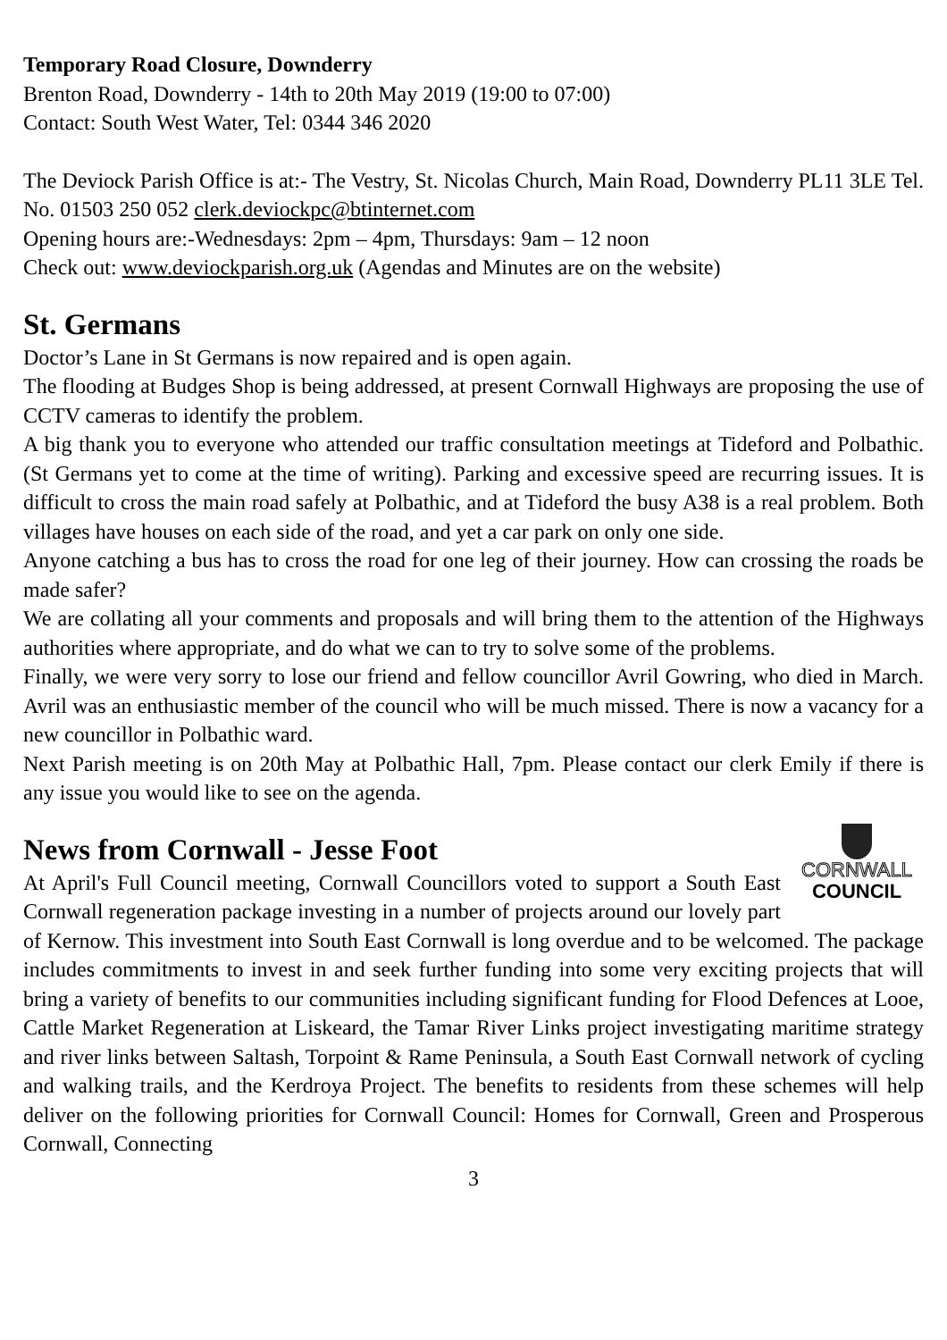Temporary Road Closure, Downderry
Brenton Road, Downderry - 14th to 20th May 2019 (19:00 to 07:00)
Contact: South West Water, Tel: 0344 346 2020
The Deviock Parish Office is at:- The Vestry, St. Nicolas Church, Main Road, Downderry PL11 3LE Tel. No. 01503 250 052 clerk.deviockpc@btinternet.com
Opening hours are:-Wednesdays: 2pm – 4pm, Thursdays: 9am – 12 noon
Check out: www.deviockparish.org.uk (Agendas and Minutes are on the website)
St. Germans
Doctor’s Lane in St Germans is now repaired and is open again.
The flooding at Budges Shop is being addressed, at present Cornwall Highways are proposing the use of CCTV cameras to identify the problem.
A big thank you to everyone who attended our traffic consultation meetings at Tideford and Polbathic. (St Germans yet to come at the time of writing). Parking and excessive speed are recurring issues. It is difficult to cross the main road safely at Polbathic, and at Tideford the busy A38 is a real problem. Both villages have houses on each side of the road, and yet a car park on only one side.
Anyone catching a bus has to cross the road for one leg of their journey. How can crossing the roads be made safer?
We are collating all your comments and proposals and will bring them to the attention of the Highways authorities where appropriate, and do what we can to try to solve some of the problems.
Finally, we were very sorry to lose our friend and fellow councillor Avril Gowring, who died in March. Avril was an enthusiastic member of the council who will be much missed. There is now a vacancy for a new councillor in Polbathic ward.
Next Parish meeting is on 20th May at Polbathic Hall, 7pm. Please contact our clerk Emily if there is any issue you would like to see on the agenda.
News from Cornwall - Jesse Foot
CORNWALL
COUNCIL
At April's Full Council meeting, Cornwall Councillors voted to support a South East Cornwall regeneration package investing in a number of projects around our lovely part of Kernow. This investment into South East Cornwall is long overdue and to be welcomed. The package includes commitments to invest in and seek further funding into some very exciting projects that will bring a variety of benefits to our communities including significant funding for Flood Defences at Looe, Cattle Market Regeneration at Liskeard, the Tamar River Links project investigating maritime strategy and river links between Saltash, Torpoint & Rame Peninsula, a South East Cornwall network of cycling and walking trails, and the Kerdroya Project. The benefits to residents from these schemes will help deliver on the following priorities for Cornwall Council: Homes for Cornwall, Green and Prosperous Cornwall, Connecting
3